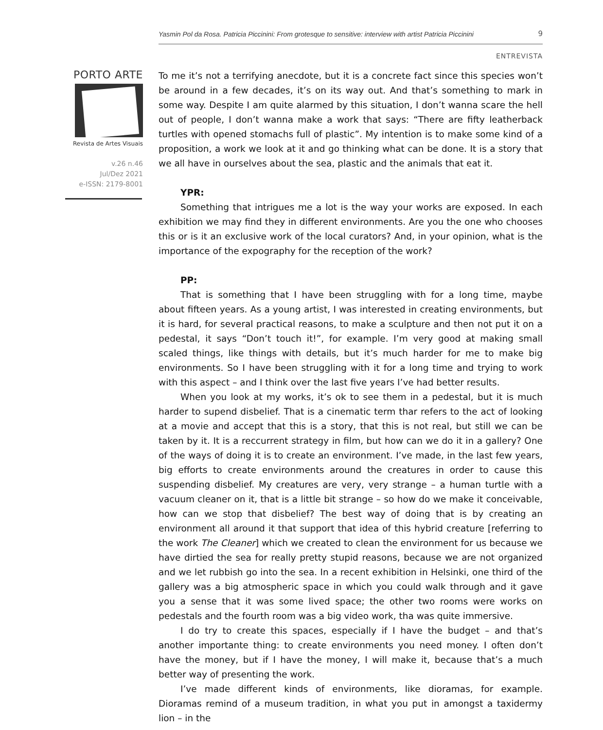Yasmin Pol da Rosa. Patricia Piccinini: From grotesque to sensitive: interview with artist Patricia Piccinini 9
ENTREVISTA
PORTO ARTE
Revista de Artes Visuais
v.26 n.46
Jul/Dez 2021
e-ISSN: 2179-8001
To me it’s not a terrifying anecdote, but it is a concrete fact since this species won’t be around in a few decades, it’s on its way out. And that’s something to mark in some way. Despite I am quite alarmed by this situation, I don’t wanna scare the hell out of people, I don’t wanna make a work that says: “There are fifty leatherback turtles with opened stomachs full of plastic”. My intention is to make some kind of a proposition, a work we look at it and go thinking what can be done. It is a story that we all have in ourselves about the sea, plastic and the animals that eat it.
YPR:
Something that intrigues me a lot is the way your works are exposed. In each exhibition we may find they in different environments. Are you the one who chooses this or is it an exclusive work of the local curators? And, in your opinion, what is the importance of the expography for the reception of the work?
PP:
That is something that I have been struggling with for a long time, maybe about fifteen years. As a young artist, I was interested in creating environments, but it is hard, for several practical reasons, to make a sculpture and then not put it on a pedestal, it says “Don’t touch it!”, for example. I’m very good at making small scaled things, like things with details, but it’s much harder for me to make big environments. So I have been struggling with it for a long time and trying to work with this aspect – and I think over the last five years I’ve had better results.
When you look at my works, it’s ok to see them in a pedestal, but it is much harder to supend disbelief. That is a cinematic term thar refers to the act of looking at a movie and accept that this is a story, that this is not real, but still we can be taken by it. It is a reccurrent strategy in film, but how can we do it in a gallery? One of the ways of doing it is to create an environment. I’ve made, in the last few years, big efforts to create environments around the creatures in order to cause this suspending disbelief. My creatures are very, very strange – a human turtle with a vacuum cleaner on it, that is a little bit strange – so how do we make it conceivable, how can we stop that disbelief? The best way of doing that is by creating an environment all around it that support that idea of this hybrid creature [referring to the work The Cleaner] which we created to clean the environment for us because we have dirtied the sea for really pretty stupid reasons, because we are not organized and we let rubbish go into the sea. In a recent exhibition in Helsinki, one third of the gallery was a big atmospheric space in which you could walk through and it gave you a sense that it was some lived space; the other two rooms were works on pedestals and the fourth room was a big video work, tha was quite immersive.
I do try to create this spaces, especially if I have the budget – and that’s another importante thing: to create environments you need money. I often don’t have the money, but if I have the money, I will make it, because that’s a much better way of presenting the work.
I’ve made different kinds of environments, like dioramas, for example. Dioramas remind of a museum tradition, in what you put in amongst a taxidermy lion – in the